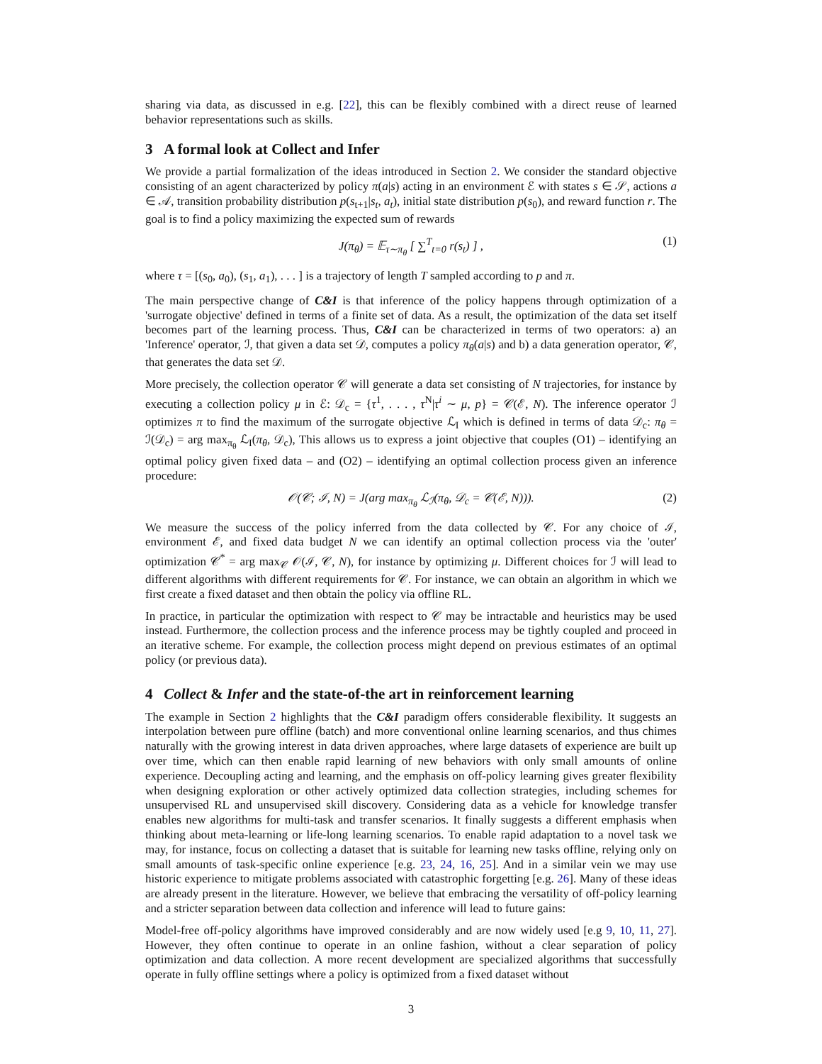sharing via data, as discussed in e.g. [22], this can be flexibly combined with a direct reuse of learned behavior representations such as skills.
3 A formal look at Collect and Infer
We provide a partial formalization of the ideas introduced in Section 2. We consider the standard objective consisting of an agent characterized by policy π(a|s) acting in an environment ℰ with states s ∈ 𝒮, actions a ∈ 𝒜, transition probability distribution p(s<sub>t+1</sub>|s<sub>t</sub>, a<sub>t</sub>), initial state distribution p(s<sub>0</sub>), and reward function r. The goal is to find a policy maximizing the expected sum of rewards
J(π<sub>θ</sub>) = 𝔼<sub>τ∼π<sub>θ</sub></sub> [ ∑<sup>T</sup><sub>t=0</sub> r(s<sub>t</sub>) ] , (1)
where τ = [(s<sub>0</sub>, a<sub>0</sub>), (s<sub>1</sub>, a<sub>1</sub>), . . . ] is a trajectory of length T sampled according to p and π.
The main perspective change of C&I is that inference of the policy happens through optimization of a 'surrogate objective' defined in terms of a finite set of data. As a result, the optimization of the data set itself becomes part of the learning process. Thus, C&I can be characterized in terms of two operators: a) an 'Inference' operator, ℐ, that given a data set 𝒟, computes a policy π<sub>θ</sub>(a|s) and b) a data generation operator, 𝒞, that generates the data set 𝒟.
More precisely, the collection operator 𝒞 will generate a data set consisting of N trajectories, for instance by executing a collection policy μ in ℰ: 𝒟<sub>c</sub> = {τ<sup>1</sup>, . . . , τ<sup>N</sup>|τ<sup>i</sup> ∼ μ, p} = 𝒞(ℰ, N). The inference operator ℐ optimizes π to find the maximum of the surrogate objective ℒ<sub>I</sub> which is defined in terms of data 𝒟<sub>c</sub>: π<sub>θ</sub> = ℐ(𝒟<sub>c</sub>) = arg max<sub>π<sub>θ</sub></sub> ℒ<sub>I</sub>(π<sub>θ</sub>, 𝒟<sub>c</sub>), This allows us to express a joint objective that couples (O1) – identifying an optimal policy given fixed data – and (O2) – identifying an optimal collection process given an inference procedure:
𝒪(𝒞; ℐ, N) = J(arg max<sub>π<sub>θ</sub></sub> ℒ<sub>ℐ</sub>(π<sub>θ</sub>, 𝒟<sub>c</sub> = 𝒞(ℰ, N))). (2)
We measure the success of the policy inferred from the data collected by 𝒞. For any choice of ℐ, environment ℰ, and fixed data budget N we can identify an optimal collection process via the 'outer' optimization 𝒞<sup>*</sup> = arg max<sub>𝒞</sub> 𝒪(ℐ, 𝒞, N), for instance by optimizing μ. Different choices for ℐ will lead to different algorithms with different requirements for 𝒞. For instance, we can obtain an algorithm in which we first create a fixed dataset and then obtain the policy via offline RL.
In practice, in particular the optimization with respect to 𝒞 may be intractable and heuristics may be used instead. Furthermore, the collection process and the inference process may be tightly coupled and proceed in an iterative scheme. For example, the collection process might depend on previous estimates of an optimal policy (or previous data).
4 Collect & Infer and the state-of-the art in reinforcement learning
The example in Section 2 highlights that the C&I paradigm offers considerable flexibility. It suggests an interpolation between pure offline (batch) and more conventional online learning scenarios, and thus chimes naturally with the growing interest in data driven approaches, where large datasets of experience are built up over time, which can then enable rapid learning of new behaviors with only small amounts of online experience. Decoupling acting and learning, and the emphasis on off-policy learning gives greater flexibility when designing exploration or other actively optimized data collection strategies, including schemes for unsupervised RL and unsupervised skill discovery. Considering data as a vehicle for knowledge transfer enables new algorithms for multi-task and transfer scenarios. It finally suggests a different emphasis when thinking about meta-learning or life-long learning scenarios. To enable rapid adaptation to a novel task we may, for instance, focus on collecting a dataset that is suitable for learning new tasks offline, relying only on small amounts of task-specific online experience [e.g. 23, 24, 16, 25]. And in a similar vein we may use historic experience to mitigate problems associated with catastrophic forgetting [e.g. 26]. Many of these ideas are already present in the literature. However, we believe that embracing the versatility of off-policy learning and a stricter separation between data collection and inference will lead to future gains:
Model-free off-policy algorithms have improved considerably and are now widely used [e.g 9, 10, 11, 27]. However, they often continue to operate in an online fashion, without a clear separation of policy optimization and data collection. A more recent development are specialized algorithms that successfully operate in fully offline settings where a policy is optimized from a fixed dataset without
3